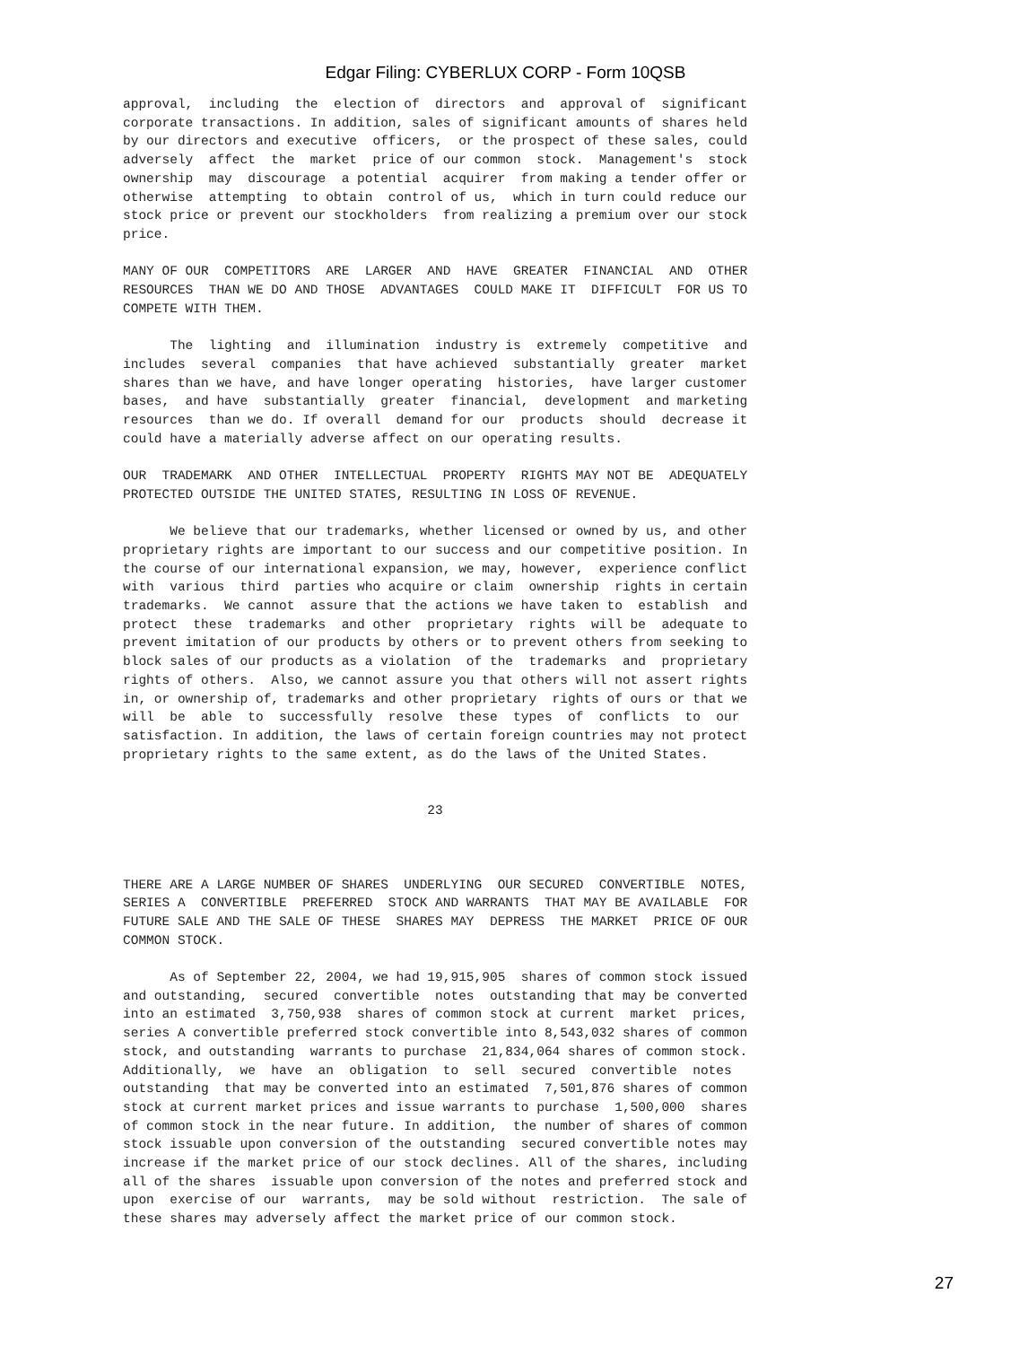Edgar Filing: CYBERLUX CORP - Form 10QSB
approval,  including  the  election of  directors  and  approval of  significant
corporate transactions. In addition, sales of significant amounts of shares held
by our directors and executive  officers,  or the prospect of these sales, could
adversely  affect  the  market  price of our common  stock.  Management's  stock
ownership  may  discourage  a potential  acquirer  from making a tender offer or
otherwise  attempting  to obtain  control of us,  which in turn could reduce our
stock price or prevent our stockholders  from realizing a premium over our stock
price.

MANY OF OUR  COMPETITORS  ARE  LARGER  AND  HAVE  GREATER  FINANCIAL  AND  OTHER
RESOURCES  THAN WE DO AND THOSE  ADVANTAGES  COULD MAKE IT  DIFFICULT  FOR US TO
COMPETE WITH THEM.

      The  lighting  and  illumination  industry is  extremely  competitive  and
includes  several  companies  that have achieved  substantially  greater  market
shares than we have, and have longer operating  histories,  have larger customer
bases,  and have  substantially  greater  financial,  development  and marketing
resources  than we do. If overall  demand for our  products  should  decrease it
could have a materially adverse affect on our operating results.

OUR  TRADEMARK  AND OTHER  INTELLECTUAL  PROPERTY  RIGHTS MAY NOT BE  ADEQUATELY
PROTECTED OUTSIDE THE UNITED STATES, RESULTING IN LOSS OF REVENUE.

      We believe that our trademarks, whether licensed or owned by us, and other
proprietary rights are important to our success and our competitive position. In
the course of our international expansion, we may, however,  experience conflict
with  various  third  parties who acquire or claim  ownership  rights in certain
trademarks.  We cannot  assure that the actions we have taken to  establish  and
protect  these  trademarks  and other  proprietary  rights  will be  adequate to
prevent imitation of our products by others or to prevent others from seeking to
block sales of our products as a violation  of the  trademarks  and  proprietary
rights of others.  Also, we cannot assure you that others will not assert rights
in, or ownership of, trademarks and other proprietary  rights of ours or that we
will  be  able  to  successfully  resolve  these  types  of  conflicts  to  our
satisfaction. In addition, the laws of certain foreign countries may not protect
proprietary rights to the same extent, as do the laws of the United States.


                                       23



THERE ARE A LARGE NUMBER OF SHARES  UNDERLYING  OUR SECURED  CONVERTIBLE  NOTES,
SERIES A  CONVERTIBLE  PREFERRED  STOCK AND WARRANTS  THAT MAY BE AVAILABLE  FOR
FUTURE SALE AND THE SALE OF THESE  SHARES MAY  DEPRESS  THE MARKET  PRICE OF OUR
COMMON STOCK.

      As of September 22, 2004, we had 19,915,905  shares of common stock issued
and outstanding,  secured  convertible  notes  outstanding that may be converted
into an estimated  3,750,938  shares of common stock at current  market  prices,
series A convertible preferred stock convertible into 8,543,032 shares of common
stock, and outstanding  warrants to purchase  21,834,064 shares of common stock.
Additionally,  we  have  an  obligation  to  sell  secured  convertible  notes
outstanding  that may be converted into an estimated  7,501,876 shares of common
stock at current market prices and issue warrants to purchase  1,500,000  shares
of common stock in the near future. In addition,  the number of shares of common
stock issuable upon conversion of the outstanding  secured convertible notes may
increase if the market price of our stock declines. All of the shares, including
all of the shares  issuable upon conversion of the notes and preferred stock and
upon  exercise of our  warrants,  may be sold without  restriction.  The sale of
these shares may adversely affect the market price of our common stock.
27